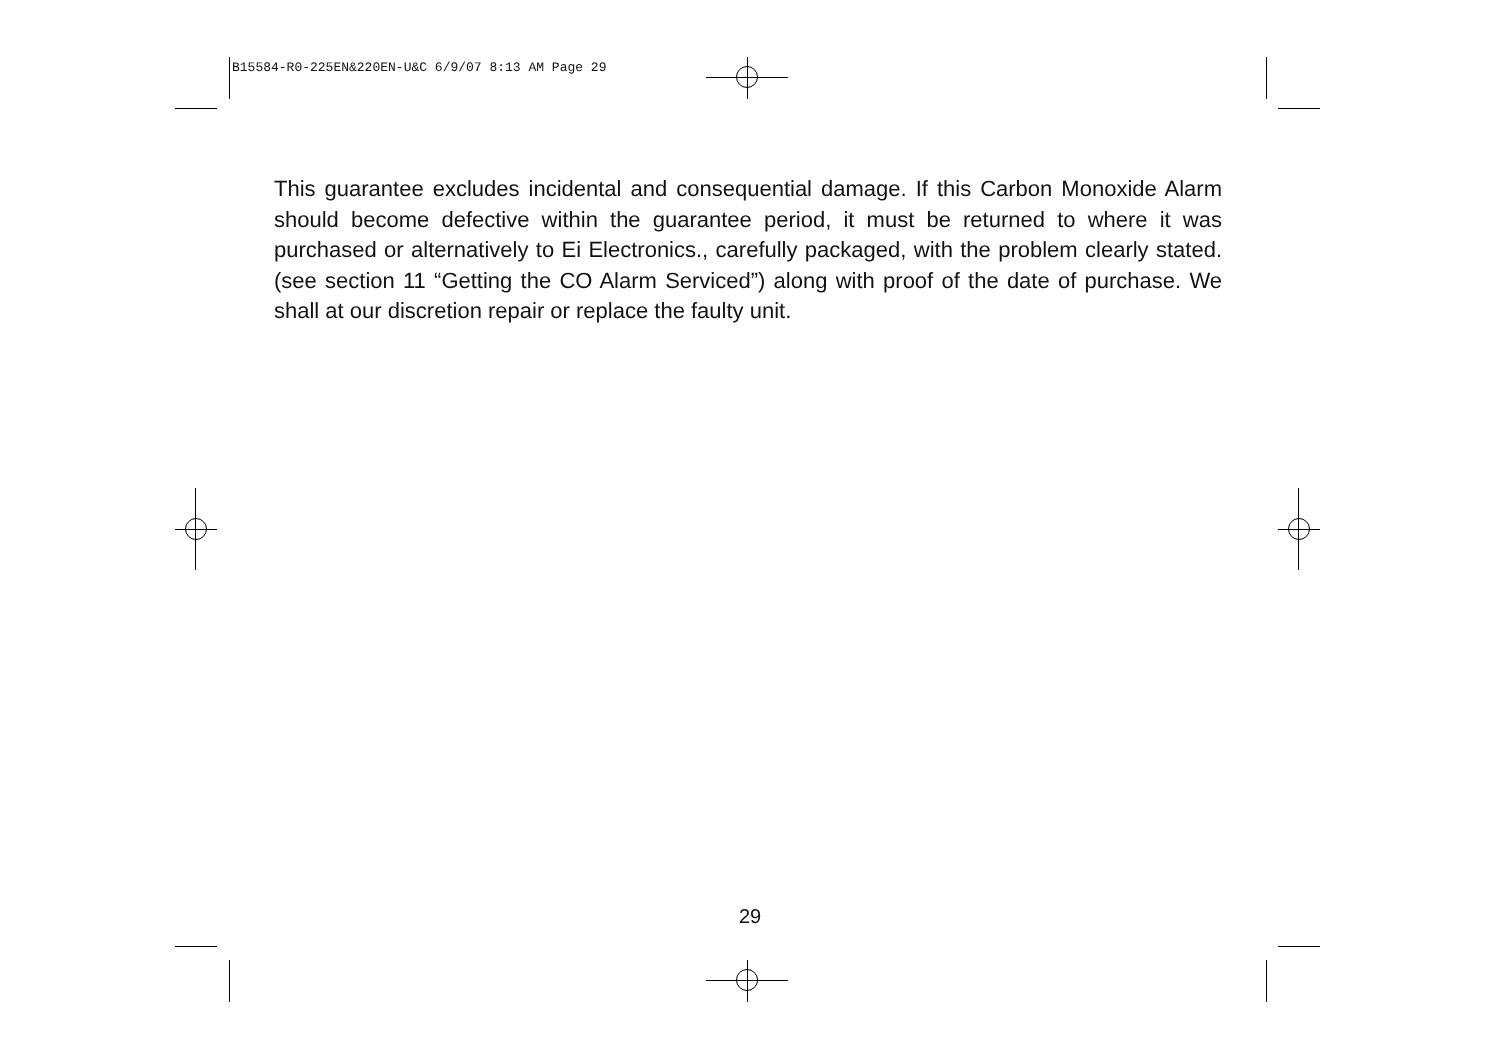B15584-R0-225EN&220EN-U&C 6/9/07 8:13 AM Page 29
This guarantee excludes incidental and consequential damage. If this Carbon Monoxide Alarm should become defective within the guarantee period, it must be returned to where it was purchased or alternatively to Ei Electronics., carefully packaged, with the problem clearly stated. (see section 11 “Getting the CO Alarm Serviced”) along with proof of the date of purchase. We shall at our discretion repair or replace the faulty unit.
29